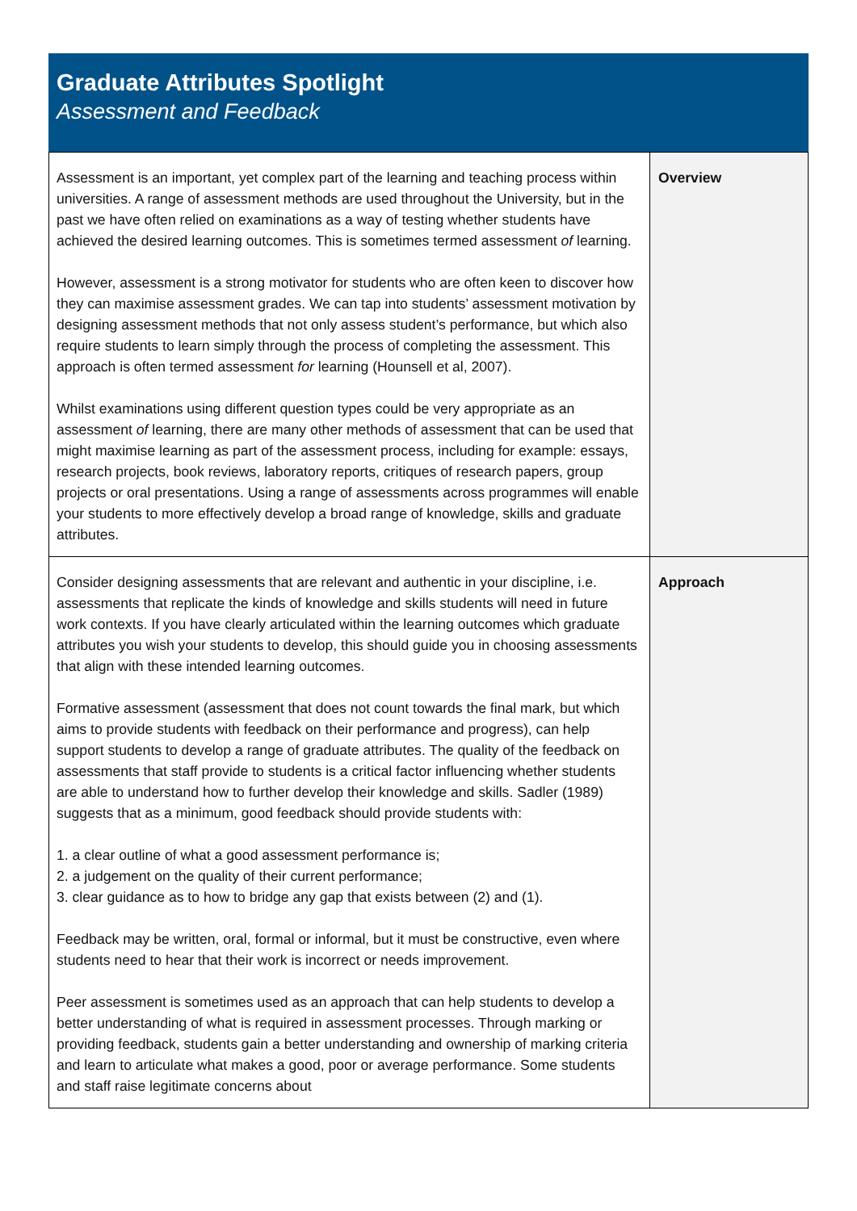Graduate Attributes Spotlight
Assessment and Feedback
| Assessment is an important, yet complex part of the learning and teaching process within universities. A range of assessment methods are used throughout the University, but in the past we have often relied on examinations as a way of testing whether students have achieved the desired learning outcomes. This is sometimes termed assessment of learning. However, assessment is a strong motivator for students who are often keen to discover how they can maximise assessment grades. We can tap into students’ assessment motivation by designing assessment methods that not only assess student’s performance, but which also require students to learn simply through the process of completing the assessment. This approach is often termed assessment for learning (Hounsell et al, 2007). Whilst examinations using different question types could be very appropriate as an assessment of learning, there are many other methods of assessment that can be used that might maximise learning as part of the assessment process, including for example: essays, research projects, book reviews, laboratory reports, critiques of research papers, group projects or oral presentations. Using a range of assessments across programmes will enable your students to more effectively develop a broad range of knowledge, skills and graduate attributes. | Overview |
| Consider designing assessments that are relevant and authentic in your discipline, i.e. assessments that replicate the kinds of knowledge and skills students will need in future work contexts. If you have clearly articulated within the learning outcomes which graduate attributes you wish your students to develop, this should guide you in choosing assessments that align with these intended learning outcomes. Formative assessment (assessment that does not count towards the final mark, but which aims to provide students with feedback on their performance and progress), can help support students to develop a range of graduate attributes. The quality of the feedback on assessments that staff provide to students is a critical factor influencing whether students are able to understand how to further develop their knowledge and skills. Sadler (1989) suggests that as a minimum, good feedback should provide students with: 1. a clear outline of what a good assessment performance is; 2. a judgement on the quality of their current performance; 3. clear guidance as to how to bridge any gap that exists between (2) and (1). Feedback may be written, oral, formal or informal, but it must be constructive, even where students need to hear that their work is incorrect or needs improvement. Peer assessment is sometimes used as an approach that can help students to develop a better understanding of what is required in assessment processes. Through marking or providing feedback, students gain a better understanding and ownership of marking criteria and learn to articulate what makes a good, poor or average performance. Some students and staff raise legitimate concerns about | Approach |